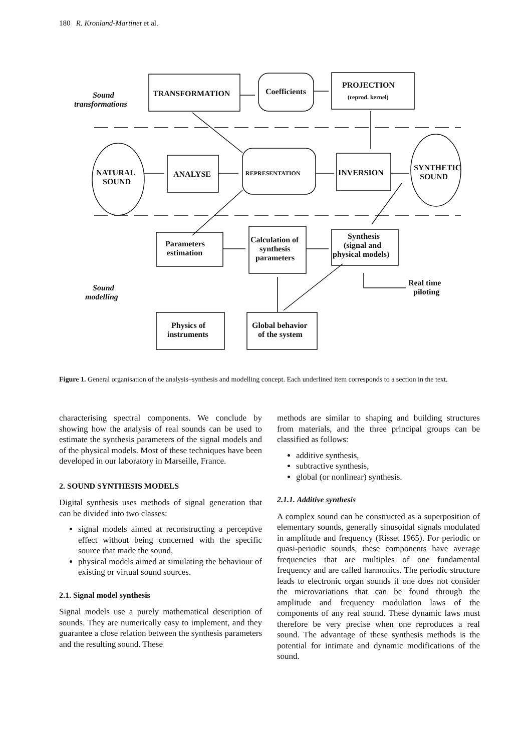180 R. Kronland-Martinet et al.
TRANSFORMATION
Coefficients
PROJECTION
(reprod. kernel)
NATURAL
SOUND
ANALYSE
REPRESENTATION
INVERSION
SYNTHETIC
SOUND
Parameters
estimation
Calculation of
synthesis
parameters
Synthesis
(signal and
physical models)
Real time
piloting
Physics of
instruments
Global behavior
of the system
Sound
transformations
Sound
modelling
Figure 1. General organisation of the analysis–synthesis and modelling concept. Each underlined item corresponds to a section in the text.
characterising spectral components. We conclude by showing how the analysis of real sounds can be used to estimate the synthesis parameters of the signal models and of the physical models. Most of these techniques have been developed in our laboratory in Marseille, France.
2. SOUND SYNTHESIS MODELS
Digital synthesis uses methods of signal generation that can be divided into two classes:
signal models aimed at reconstructing a perceptive effect without being concerned with the specific source that made the sound,
physical models aimed at simulating the behaviour of existing or virtual sound sources.
2.1. Signal model synthesis
Signal models use a purely mathematical description of sounds. They are numerically easy to implement, and they guarantee a close relation between the synthesis parameters and the resulting sound. These
methods are similar to shaping and building structures from materials, and the three principal groups can be classified as follows:
additive synthesis,
subtractive synthesis,
global (or nonlinear) synthesis.
2.1.1. Additive synthesis
A complex sound can be constructed as a superposition of elementary sounds, generally sinusoidal signals modulated in amplitude and frequency (Risset 1965). For periodic or quasi-periodic sounds, these components have average frequencies that are multiples of one fundamental frequency and are called harmonics. The periodic structure leads to electronic organ sounds if one does not consider the microvariations that can be found through the amplitude and frequency modulation laws of the components of any real sound. These dynamic laws must therefore be very precise when one reproduces a real sound. The advantage of these synthesis methods is the potential for intimate and dynamic modifications of the sound.